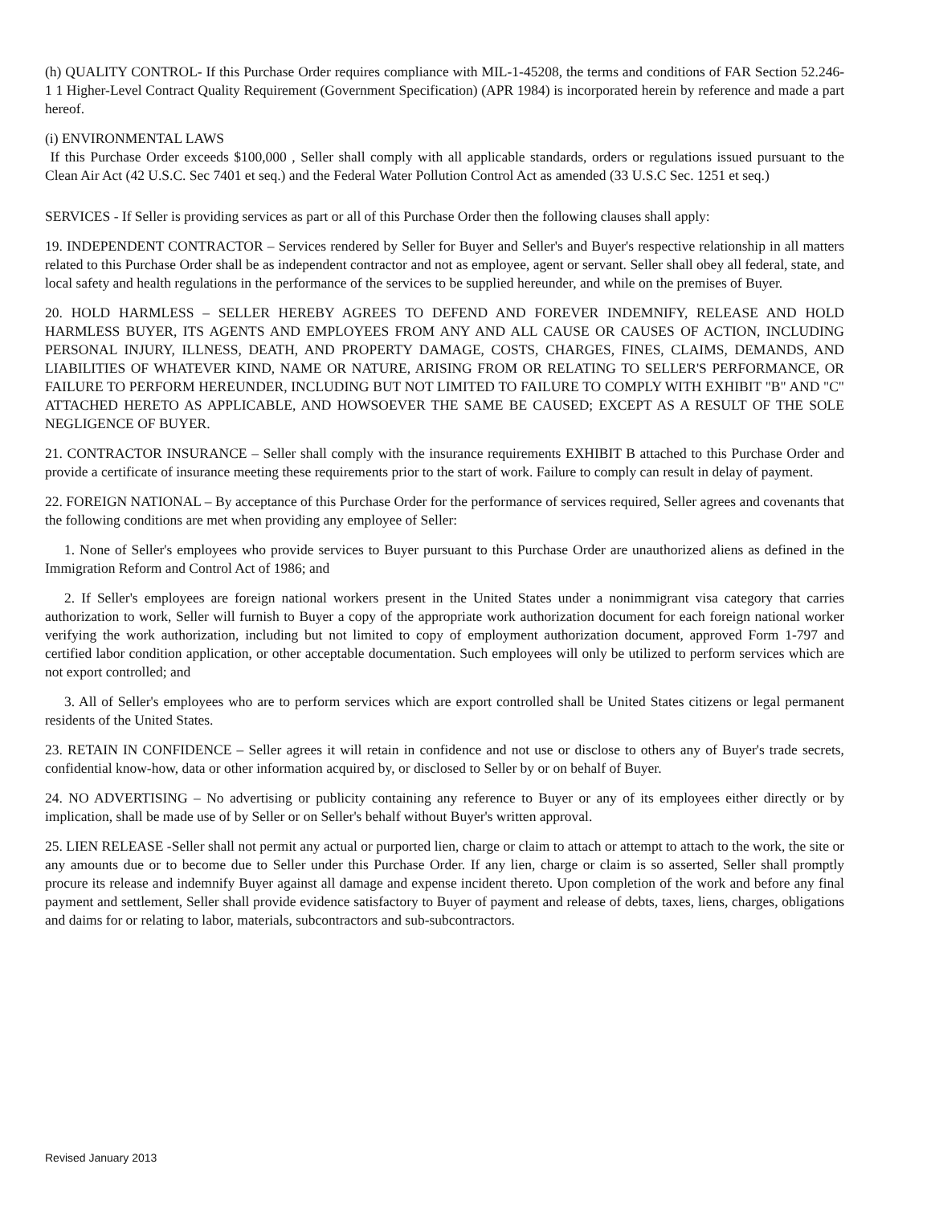(h) QUALITY CONTROL- If this Purchase Order requires compliance with MIL-1-45208, the terms and conditions of FAR Section 52.246-1 1 Higher-Level Contract Quality Requirement (Government Specification) (APR 1984) is incorporated herein by reference and made a part hereof.
(i) ENVIRONMENTAL LAWS
If this Purchase Order exceeds $100,000 , Seller shall comply with all applicable standards, orders or regulations issued pursuant to the Clean Air Act (42 U.S.C. Sec 7401 et seq.) and the Federal Water Pollution Control Act as amended (33 U.S.C Sec. 1251 et seq.)
SERVICES - If Seller is providing services as part or all of this Purchase Order then the following clauses shall apply:
19. INDEPENDENT CONTRACTOR – Services rendered by Seller for Buyer and Seller's and Buyer's respective relationship in all matters related to this Purchase Order shall be as independent contractor and not as employee, agent or servant. Seller shall obey all federal, state, and local safety and health regulations in the performance of the services to be supplied hereunder, and while on the premises of Buyer.
20. HOLD HARMLESS – SELLER HEREBY AGREES TO DEFEND AND FOREVER INDEMNIFY, RELEASE AND HOLD HARMLESS BUYER, ITS AGENTS AND EMPLOYEES FROM ANY AND ALL CAUSE OR CAUSES OF ACTION, INCLUDING PERSONAL INJURY, ILLNESS, DEATH, AND PROPERTY DAMAGE, COSTS, CHARGES, FINES, CLAIMS, DEMANDS, AND LIABILITIES OF WHATEVER KIND, NAME OR NATURE, ARISING FROM OR RELATING TO SELLER'S PERFORMANCE, OR FAILURE TO PERFORM HEREUNDER, INCLUDING BUT NOT LIMITED TO FAILURE TO COMPLY WITH EXHIBIT "B" AND "C" ATTACHED HERETO AS APPLICABLE, AND HOWSOEVER THE SAME BE CAUSED; EXCEPT AS A RESULT OF THE SOLE NEGLIGENCE OF BUYER.
21. CONTRACTOR INSURANCE – Seller shall comply with the insurance requirements EXHIBIT B attached to this Purchase Order and provide a certificate of insurance meeting these requirements prior to the start of work. Failure to comply can result in delay of payment.
22. FOREIGN NATIONAL – By acceptance of this Purchase Order for the performance of services required, Seller agrees and covenants that the following conditions are met when providing any employee of Seller:
1. None of Seller's employees who provide services to Buyer pursuant to this Purchase Order are unauthorized aliens as defined in the Immigration Reform and Control Act of 1986; and
2. If Seller's employees are foreign national workers present in the United States under a nonimmigrant visa category that carries authorization to work, Seller will furnish to Buyer a copy of the appropriate work authorization document for each foreign national worker verifying the work authorization, including but not limited to copy of employment authorization document, approved Form 1-797 and certified labor condition application, or other acceptable documentation. Such employees will only be utilized to perform services which are not export controlled; and
3. All of Seller's employees who are to perform services which are export controlled shall be United States citizens or legal permanent residents of the United States.
23. RETAIN IN CONFIDENCE – Seller agrees it will retain in confidence and not use or disclose to others any of Buyer's trade secrets, confidential know-how, data or other information acquired by, or disclosed to Seller by or on behalf of Buyer.
24. NO ADVERTISING – No advertising or publicity containing any reference to Buyer or any of its employees either directly or by implication, shall be made use of by Seller or on Seller's behalf without Buyer's written approval.
25. LIEN RELEASE -Seller shall not permit any actual or purported lien, charge or claim to attach or attempt to attach to the work, the site or any amounts due or to become due to Seller under this Purchase Order. If any lien, charge or claim is so asserted, Seller shall promptly procure its release and indemnify Buyer against all damage and expense incident thereto. Upon completion of the work and before any final payment and settlement, Seller shall provide evidence satisfactory to Buyer of payment and release of debts, taxes, liens, charges, obligations and daims for or relating to labor, materials, subcontractors and sub-subcontractors.
Revised January 2013